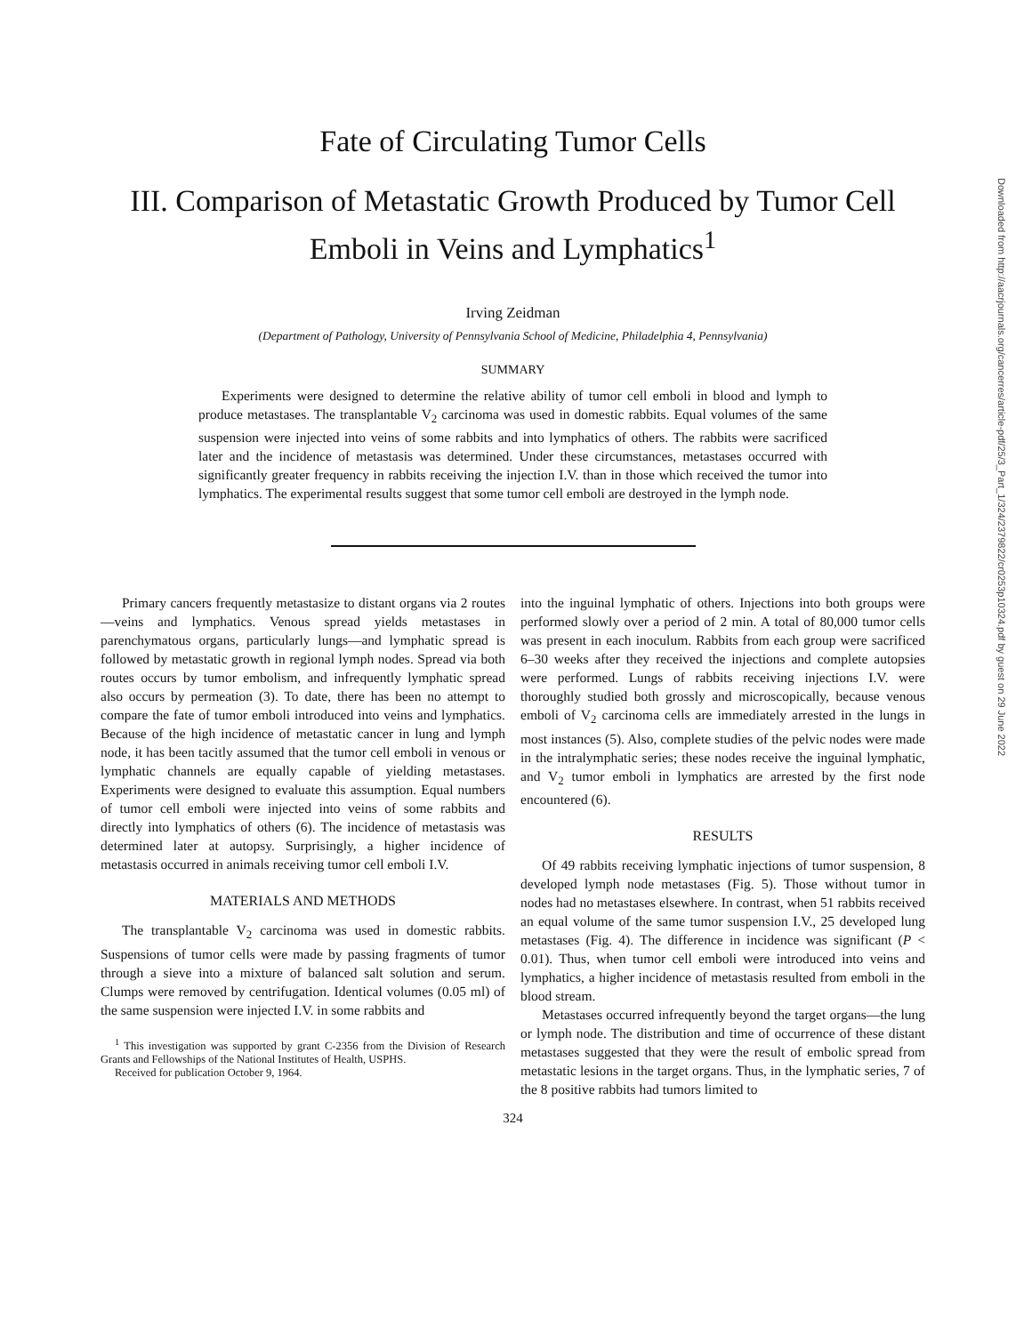Fate of Circulating Tumor Cells
III. Comparison of Metastatic Growth Produced by Tumor Cell Emboli in Veins and Lymphatics<sup>1</sup>
Irving Zeidman
(Department of Pathology, University of Pennsylvania School of Medicine, Philadelphia 4, Pennsylvania)
SUMMARY
Experiments were designed to determine the relative ability of tumor cell emboli in blood and lymph to produce metastases. The transplantable V<sub>2</sub> carcinoma was used in domestic rabbits. Equal volumes of the same suspension were injected into veins of some rabbits and into lymphatics of others. The rabbits were sacrificed later and the incidence of metastasis was determined. Under these circumstances, metastases occurred with significantly greater frequency in rabbits receiving the injection I.V. than in those which received the tumor into lymphatics. The experimental results suggest that some tumor cell emboli are destroyed in the lymph node.
Primary cancers frequently metastasize to distant organs via 2 routes—veins and lymphatics. Venous spread yields metastases in parenchymatous organs, particularly lungs—and lymphatic spread is followed by metastatic growth in regional lymph nodes. Spread via both routes occurs by tumor embolism, and infrequently lymphatic spread also occurs by permeation (3). To date, there has been no attempt to compare the fate of tumor emboli introduced into veins and lymphatics. Because of the high incidence of metastatic cancer in lung and lymph node, it has been tacitly assumed that the tumor cell emboli in venous or lymphatic channels are equally capable of yielding metastases. Experiments were designed to evaluate this assumption. Equal numbers of tumor cell emboli were injected into veins of some rabbits and directly into lymphatics of others (6). The incidence of metastasis was determined later at autopsy. Surprisingly, a higher incidence of metastasis occurred in animals receiving tumor cell emboli I.V.
MATERIALS AND METHODS
The transplantable V<sub>2</sub> carcinoma was used in domestic rabbits. Suspensions of tumor cells were made by passing fragments of tumor through a sieve into a mixture of balanced salt solution and serum. Clumps were removed by centrifugation. Identical volumes (0.05 ml) of the same suspension were injected I.V. in some rabbits and
<sup>1</sup> This investigation was supported by grant C-2356 from the Division of Research Grants and Fellowships of the National Institutes of Health, USPHS.
Received for publication October 9, 1964.
into the inguinal lymphatic of others. Injections into both groups were performed slowly over a period of 2 min. A total of 80,000 tumor cells was present in each inoculum. Rabbits from each group were sacrificed 6–30 weeks after they received the injections and complete autopsies were performed. Lungs of rabbits receiving injections I.V. were thoroughly studied both grossly and microscopically, because venous emboli of V<sub>2</sub> carcinoma cells are immediately arrested in the lungs in most instances (5). Also, complete studies of the pelvic nodes were made in the intralymphatic series; these nodes receive the inguinal lymphatic, and V<sub>2</sub> tumor emboli in lymphatics are arrested by the first node encountered (6).
RESULTS
Of 49 rabbits receiving lymphatic injections of tumor suspension, 8 developed lymph node metastases (Fig. 5). Those without tumor in nodes had no metastases elsewhere. In contrast, when 51 rabbits received an equal volume of the same tumor suspension I.V., 25 developed lung metastases (Fig. 4). The difference in incidence was significant (P < 0.01). Thus, when tumor cell emboli were introduced into veins and lymphatics, a higher incidence of metastasis resulted from emboli in the blood stream.
Metastases occurred infrequently beyond the target organs—the lung or lymph node. The distribution and time of occurrence of these distant metastases suggested that they were the result of embolic spread from metastatic lesions in the target organs. Thus, in the lymphatic series, 7 of the 8 positive rabbits had tumors limited to
324
Downloaded from http://aacrjournals.org/cancerres/article-pdf/25/3_Part_1/324/2379822/cr0253p10324.pdf by guest on 29 June 2022